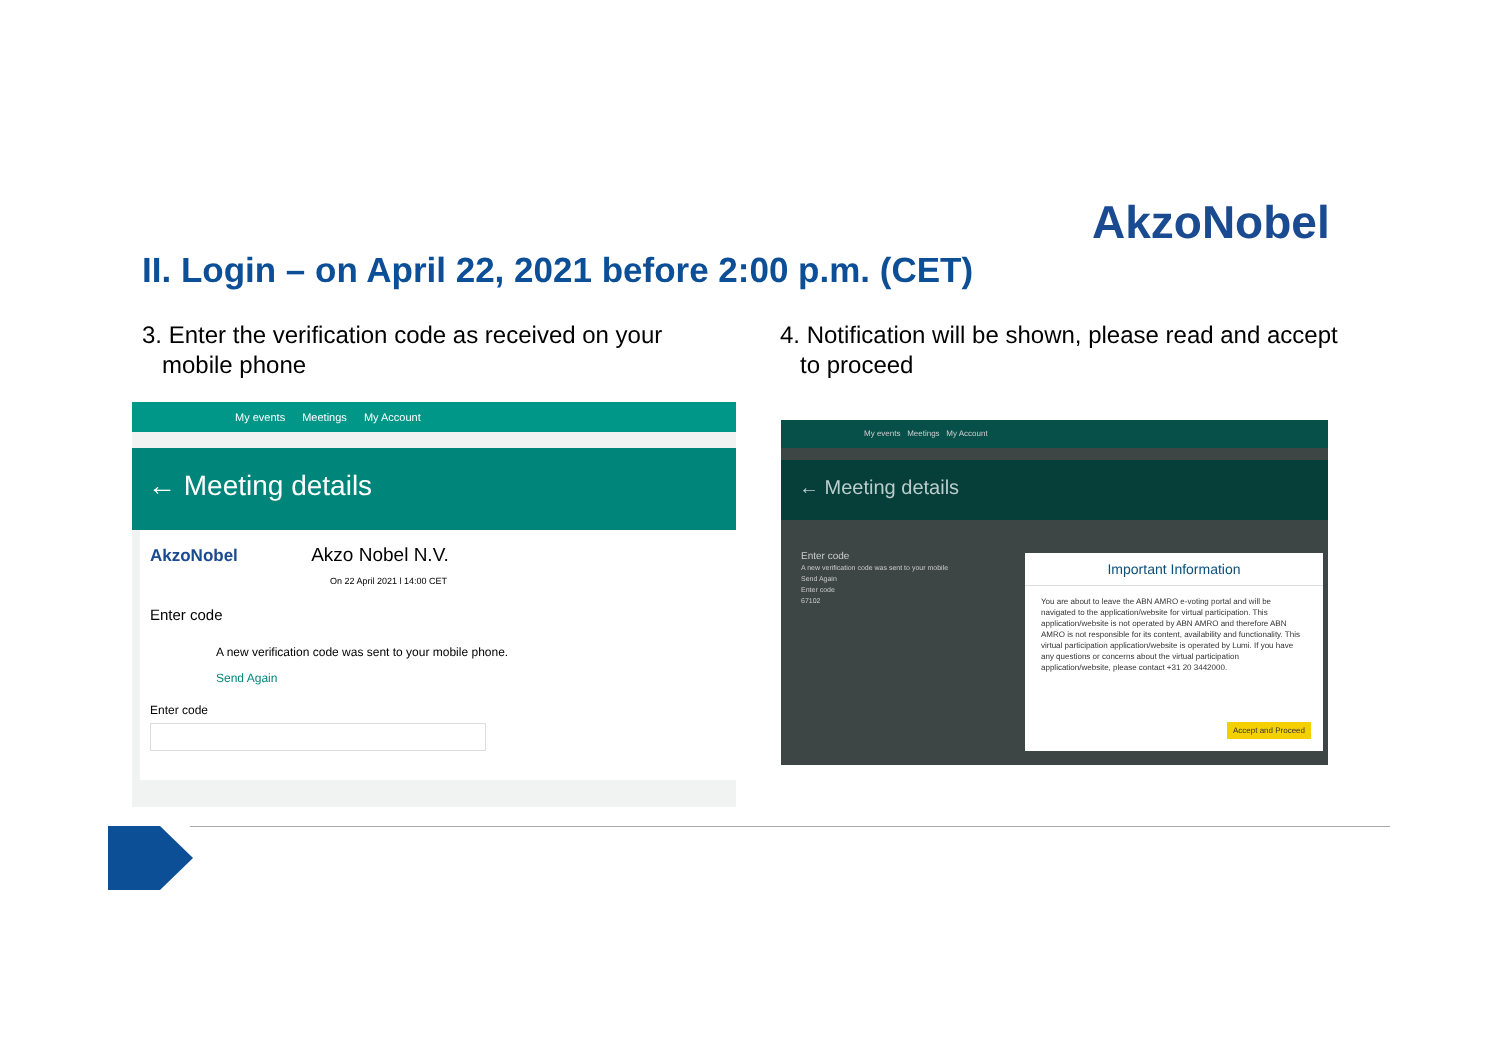AkzoNobel
II. Login – on April 22, 2021 before 2:00 p.m. (CET)
3. Enter the verification code as received on your
mobile phone
4. Notification will be shown, please read and accept
to proceed
My events Meetings My Account
← Meeting details
AkzoNobel Akzo Nobel N.V.
On 22 April 2021 l 14:00 CET
Enter code
A new verification code was sent to your mobile phone.
Send Again
Enter code
My events Meetings My Account
← Meeting details
Enter code
A new verification code was sent to your mobile
Send Again
Enter code
67102
Important Information
You are about to leave the ABN AMRO e-voting portal and will be navigated to the application/website for virtual participation. This application/website is not operated by ABN AMRO and therefore ABN AMRO is not responsible for its content, availability and functionality. This virtual participation application/website is operated by Lumi. If you have any questions or concerns about the virtual participation application/website, please contact +31 20 3442000.
Accept and Proceed